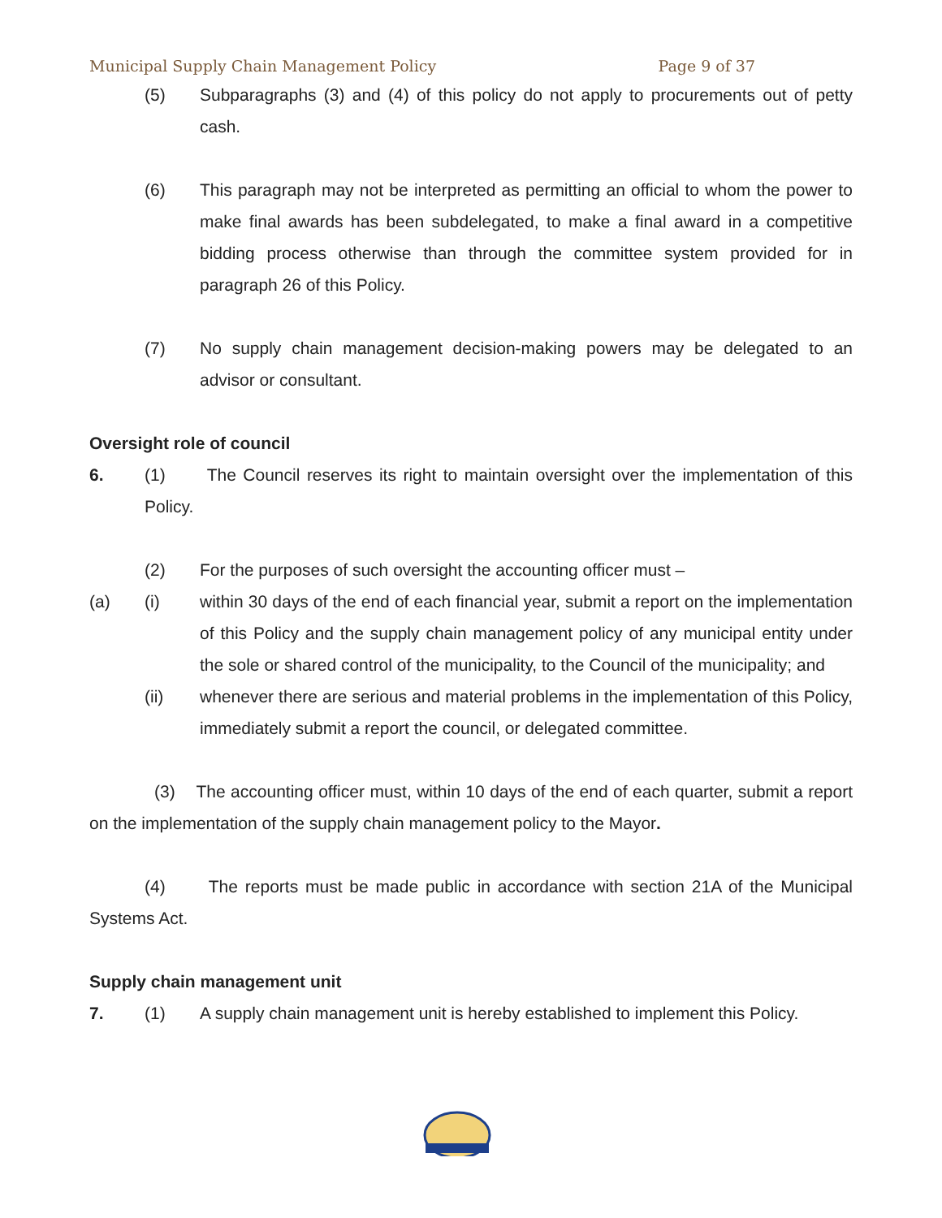Municipal Supply Chain Management Policy Page 9 of 37
(5) Subparagraphs (3) and (4) of this policy do not apply to procurements out of petty cash.
(6) This paragraph may not be interpreted as permitting an official to whom the power to make final awards has been subdelegated, to make a final award in a competitive bidding process otherwise than through the committee system provided for in paragraph 26 of this Policy.
(7) No supply chain management decision-making powers may be delegated to an advisor or consultant.
Oversight role of council
6. (1) The Council reserves its right to maintain oversight over the implementation of this Policy.
(2) For the purposes of such oversight the accounting officer must –
(a) (i) within 30 days of the end of each financial year, submit a report on the implementation of this Policy and the supply chain management policy of any municipal entity under the sole or shared control of the municipality, to the Council of the municipality; and
(ii) whenever there are serious and material problems in the implementation of this Policy, immediately submit a report the council, or delegated committee.
(3) The accounting officer must, within 10 days of the end of each quarter, submit a report on the implementation of the supply chain management policy to the Mayor.
(4) The reports must be made public in accordance with section 21A of the Municipal Systems Act.
Supply chain management unit
7. (1) A supply chain management unit is hereby established to implement this Policy.